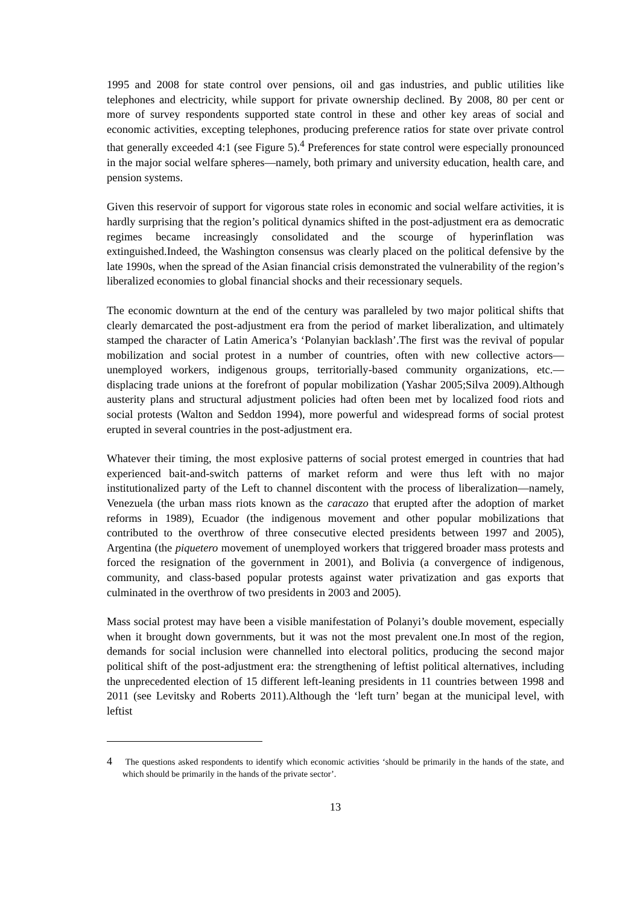1995 and 2008 for state control over pensions, oil and gas industries, and public utilities like telephones and electricity, while support for private ownership declined. By 2008, 80 per cent or more of survey respondents supported state control in these and other key areas of social and economic activities, excepting telephones, producing preference ratios for state over private control that generally exceeded 4:1 (see Figure 5).<sup>4</sup> Preferences for state control were especially pronounced in the major social welfare spheres—namely, both primary and university education, health care, and pension systems.
Given this reservoir of support for vigorous state roles in economic and social welfare activities, it is hardly surprising that the region’s political dynamics shifted in the post-adjustment era as democratic regimes became increasingly consolidated and the scourge of hyperinflation was extinguished.Indeed, the Washington consensus was clearly placed on the political defensive by the late 1990s, when the spread of the Asian financial crisis demonstrated the vulnerability of the region’s liberalized economies to global financial shocks and their recessionary sequels.
The economic downturn at the end of the century was paralleled by two major political shifts that clearly demarcated the post-adjustment era from the period of market liberalization, and ultimately stamped the character of Latin America’s ‘Polanyian backlash’.The first was the revival of popular mobilization and social protest in a number of countries, often with new collective actors—unemployed workers, indigenous groups, territorially-based community organizations, etc.—displacing trade unions at the forefront of popular mobilization (Yashar 2005;Silva 2009).Although austerity plans and structural adjustment policies had often been met by localized food riots and social protests (Walton and Seddon 1994), more powerful and widespread forms of social protest erupted in several countries in the post-adjustment era.
Whatever their timing, the most explosive patterns of social protest emerged in countries that had experienced bait-and-switch patterns of market reform and were thus left with no major institutionalized party of the Left to channel discontent with the process of liberalization—namely, Venezuela (the urban mass riots known as the caracazo that erupted after the adoption of market reforms in 1989), Ecuador (the indigenous movement and other popular mobilizations that contributed to the overthrow of three consecutive elected presidents between 1997 and 2005), Argentina (the piquetero movement of unemployed workers that triggered broader mass protests and forced the resignation of the government in 2001), and Bolivia (a convergence of indigenous, community, and class-based popular protests against water privatization and gas exports that culminated in the overthrow of two presidents in 2003 and 2005).
Mass social protest may have been a visible manifestation of Polanyi’s double movement, especially when it brought down governments, but it was not the most prevalent one.In most of the region, demands for social inclusion were channelled into electoral politics, producing the second major political shift of the post-adjustment era: the strengthening of leftist political alternatives, including the unprecedented election of 15 different left-leaning presidents in 11 countries between 1998 and 2011 (see Levitsky and Roberts 2011).Although the ‘left turn’ began at the municipal level, with leftist
4 The questions asked respondents to identify which economic activities ‘should be primarily in the hands of the state, and which should be primarily in the hands of the private sector’.
13